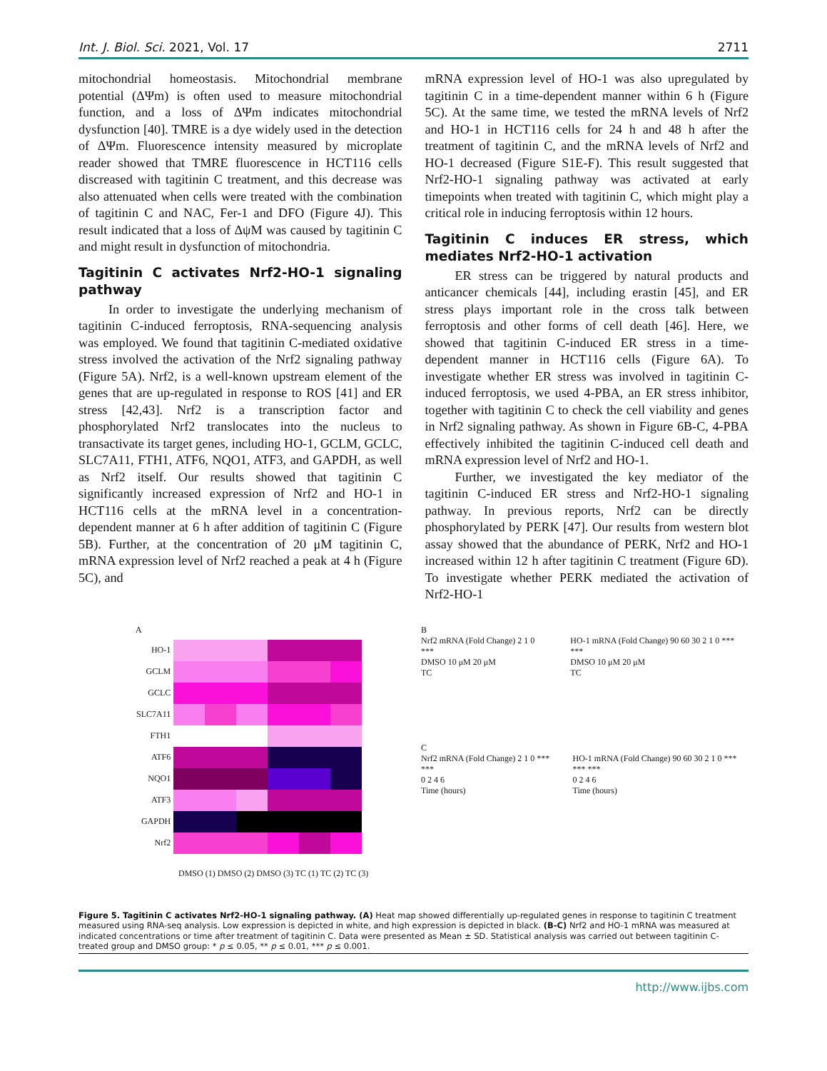Int. J. Biol. Sci. 2021, Vol. 17 2711
mitochondrial homeostasis. Mitochondrial membrane potential (ΔΨm) is often used to measure mitochondrial function, and a loss of ΔΨm indicates mitochondrial dysfunction [40]. TMRE is a dye widely used in the detection of ΔΨm. Fluorescence intensity measured by microplate reader showed that TMRE fluorescence in HCT116 cells discreased with tagitinin C treatment, and this decrease was also attenuated when cells were treated with the combination of tagitinin C and NAC, Fer-1 and DFO (Figure 4J). This result indicated that a loss of ΔψM was caused by tagitinin C and might result in dysfunction of mitochondria.
Tagitinin C activates Nrf2-HO-1 signaling pathway
In order to investigate the underlying mechanism of tagitinin C-induced ferroptosis, RNA-sequencing analysis was employed. We found that tagitinin C-mediated oxidative stress involved the activation of the Nrf2 signaling pathway (Figure 5A). Nrf2, is a well-known upstream element of the genes that are up-regulated in response to ROS [41] and ER stress [42,43]. Nrf2 is a transcription factor and phosphorylated Nrf2 translocates into the nucleus to transactivate its target genes, including HO-1, GCLM, GCLC, SLC7A11, FTH1, ATF6, NQO1, ATF3, and GAPDH, as well as Nrf2 itself. Our results showed that tagitinin C significantly increased expression of Nrf2 and HO-1 in HCT116 cells at the mRNA level in a concentration-dependent manner at 6 h after addition of tagitinin C (Figure 5B). Further, at the concentration of 20 μM tagitinin C, mRNA expression level of Nrf2 reached a peak at 4 h (Figure 5C), and
mRNA expression level of HO-1 was also upregulated by tagitinin C in a time-dependent manner within 6 h (Figure 5C). At the same time, we tested the mRNA levels of Nrf2 and HO-1 in HCT116 cells for 24 h and 48 h after the treatment of tagitinin C, and the mRNA levels of Nrf2 and HO-1 decreased (Figure S1E-F). This result suggested that Nrf2-HO-1 signaling pathway was activated at early timepoints when treated with tagitinin C, which might play a critical role in inducing ferroptosis within 12 hours.
Tagitinin C induces ER stress, which mediates Nrf2-HO-1 activation
ER stress can be triggered by natural products and anticancer chemicals [44], including erastin [45], and ER stress plays important role in the cross talk between ferroptosis and other forms of cell death [46]. Here, we showed that tagitinin C-induced ER stress in a time-dependent manner in HCT116 cells (Figure 6A). To investigate whether ER stress was involved in tagitinin C-induced ferroptosis, we used 4-PBA, an ER stress inhibitor, together with tagitinin C to check the cell viability and genes in Nrf2 signaling pathway. As shown in Figure 6B-C, 4-PBA effectively inhibited the tagitinin C-induced cell death and mRNA expression level of Nrf2 and HO-1.
Further, we investigated the key mediator of the tagitinin C-induced ER stress and Nrf2-HO-1 signaling pathway. In previous reports, Nrf2 can be directly phosphorylated by PERK [47]. Our results from western blot assay showed that the abundance of PERK, Nrf2 and HO-1 increased within 12 h after tagitinin C treatment (Figure 6D). To investigate whether PERK mediated the activation of Nrf2-HO-1
A
| HO-1 | | | | | | |
| GCLM | | | | | | |
| GCLC | | | | | | |
| SLC7A11 | | | | | | |
| FTH1 | | | | | | |
| ATF6 | | | | | | |
| NQO1 | | | | | | |
| ATF3 | | | | | | |
| GAPDH | | | | | | |
| Nrf2 | | | | | | |
DMSO (1) DMSO (2) DMSO (3) TC (1) TC (2) TC (3)
B
Nrf2 mRNA (Fold Change) 2 1 0 ***
DMSO 10 μM 20 μM
TC
HO-1 mRNA (Fold Change) 90 60 30 2 1 0 *** ***
DMSO 10 μM 20 μM
TC
C
Nrf2 mRNA (Fold Change) 2 1 0 *** ***
0 2 4 6
Time (hours)
HO-1 mRNA (Fold Change) 90 60 30 2 1 0 *** *** ***
0 2 4 6
Time (hours)
Figure 5. Tagitinin C activates Nrf2-HO-1 signaling pathway. (A) Heat map showed differentially up-regulated genes in response to tagitinin C treatment measured using RNA-seq analysis. Low expression is depicted in white, and high expression is depicted in black. (B-C) Nrf2 and HO-1 mRNA was measured at indicated concentrations or time after treatment of tagitinin C. Data were presented as Mean ± SD. Statistical analysis was carried out between tagitinin C-treated group and DMSO group: * p ≤ 0.05, ** p ≤ 0.01, *** p ≤ 0.001.
http://www.ijbs.com